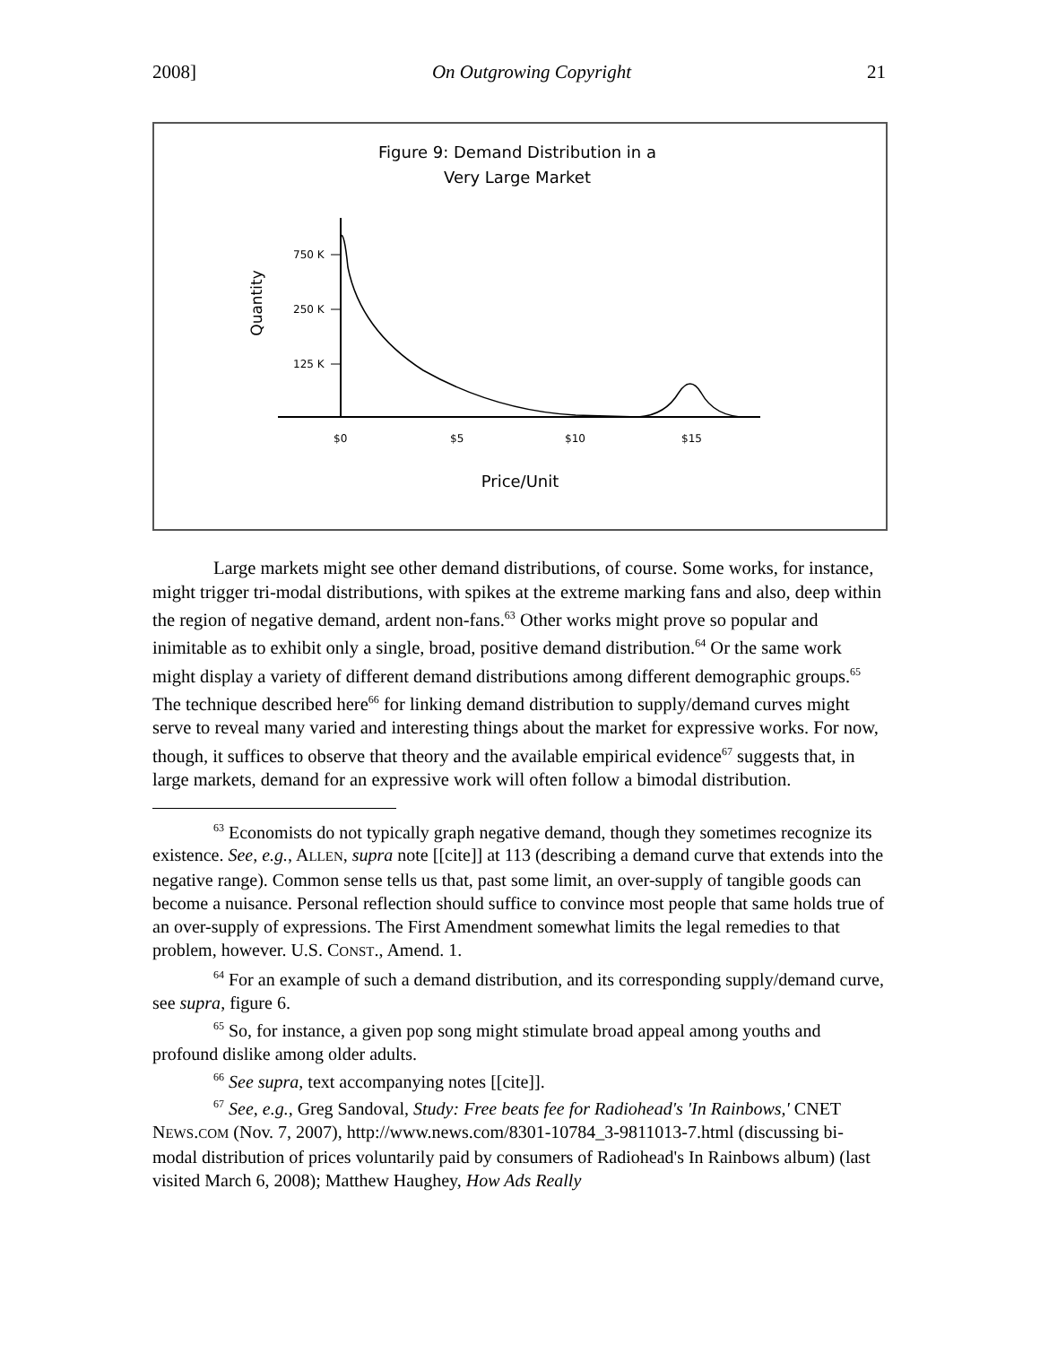2008] On Outgrowing Copyright 21
Figure 9: Demand Distribution in a
Very Large Market
Quantity
750 K
250 K
125 K
$0
$5
$10
$15
Price/Unit
Large markets might see other demand distributions, of course. Some works, for instance, might trigger tri-modal distributions, with spikes at the extreme marking fans and also, deep within the region of negative demand, ardent non-fans.<sup>63</sup> Other works might prove so popular and inimitable as to exhibit only a single, broad, positive demand distribution.<sup>64</sup> Or the same work might display a variety of different demand distributions among different demographic groups.<sup>65</sup> The technique described here<sup>66</sup> for linking demand distribution to supply/demand curves might serve to reveal many varied and interesting things about the market for expressive works. For now, though, it suffices to observe that theory and the available empirical evidence<sup>67</sup> suggests that, in large markets, demand for an expressive work will often follow a bimodal distribution.
<sup>63</sup> Economists do not typically graph negative demand, though they sometimes recognize its existence. See, e.g., ALLEN, supra note [[cite]] at 113 (describing a demand curve that extends into the negative range). Common sense tells us that, past some limit, an over-supply of tangible goods can become a nuisance. Personal reflection should suffice to convince most people that same holds true of an over-supply of expressions. The First Amendment somewhat limits the legal remedies to that problem, however. U.S. CONST., Amend. 1.
<sup>64</sup> For an example of such a demand distribution, and its corresponding supply/demand curve, see supra, figure 6.
<sup>65</sup> So, for instance, a given pop song might stimulate broad appeal among youths and profound dislike among older adults.
<sup>66</sup> See supra, text accompanying notes [[cite]].
<sup>67</sup> See, e.g., Greg Sandoval, Study: Free beats fee for Radiohead's 'In Rainbows,' CNET NEWS.COM (Nov. 7, 2007), http://www.news.com/8301-10784_3-9811013-7.html (discussing bi-modal distribution of prices voluntarily paid by consumers of Radiohead's In Rainbows album) (last visited March 6, 2008); Matthew Haughey, How Ads Really